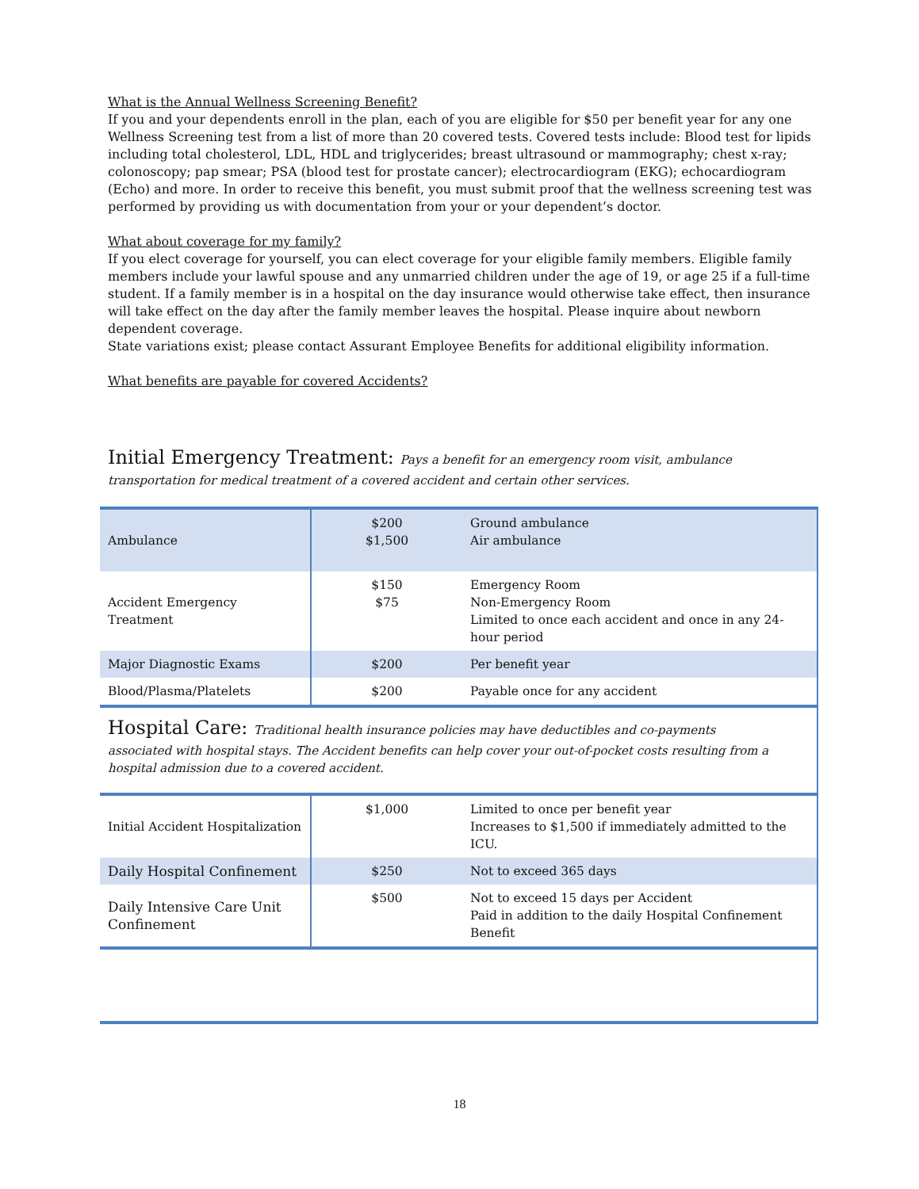What is the Annual Wellness Screening Benefit?
If you and your dependents enroll in the plan, each of you are eligible for $50 per benefit year for any one Wellness Screening test from a list of more than 20 covered tests. Covered tests include: Blood test for lipids including total cholesterol, LDL, HDL and triglycerides; breast ultrasound or mammography; chest x-ray; colonoscopy; pap smear; PSA (blood test for prostate cancer); electrocardiogram (EKG); echocardiogram (Echo) and more. In order to receive this benefit, you must submit proof that the wellness screening test was performed by providing us with documentation from your or your dependent’s doctor.
What about coverage for my family?
If you elect coverage for yourself, you can elect coverage for your eligible family members. Eligible family members include your lawful spouse and any unmarried children under the age of 19, or age 25 if a full-time student. If a family member is in a hospital on the day insurance would otherwise take effect, then insurance will take effect on the day after the family member leaves the hospital. Please inquire about newborn dependent coverage.
State variations exist; please contact Assurant Employee Benefits for additional eligibility information.
What benefits are payable for covered Accidents?
Initial Emergency Treatment: Pays a benefit for an emergency room visit, ambulance
transportation for medical treatment of a covered accident and certain other services.
| Ambulance | $200 $1,500 | Ground ambulance Air ambulance |
| Accident Emergency Treatment | $150 $75 | Emergency Room Non-Emergency Room Limited to once each accident and once in any 24-hour period |
| Major Diagnostic Exams | $200 | Per benefit year |
| Blood/Plasma/Platelets | $200 | Payable once for any accident |
Hospital Care: Traditional health insurance policies may have deductibles and co-payments
associated with hospital stays. The Accident benefits can help cover your out-of-pocket costs resulting from a hospital admission due to a covered accident.
| Initial Accident Hospitalization | $1,000 | Limited to once per benefit year Increases to $1,500 if immediately admitted to the ICU. |
| Daily Hospital Confinement | $250 | Not to exceed 365 days |
| Daily Intensive Care Unit Confinement | $500 | Not to exceed 15 days per Accident Paid in addition to the daily Hospital Confinement Benefit |
18